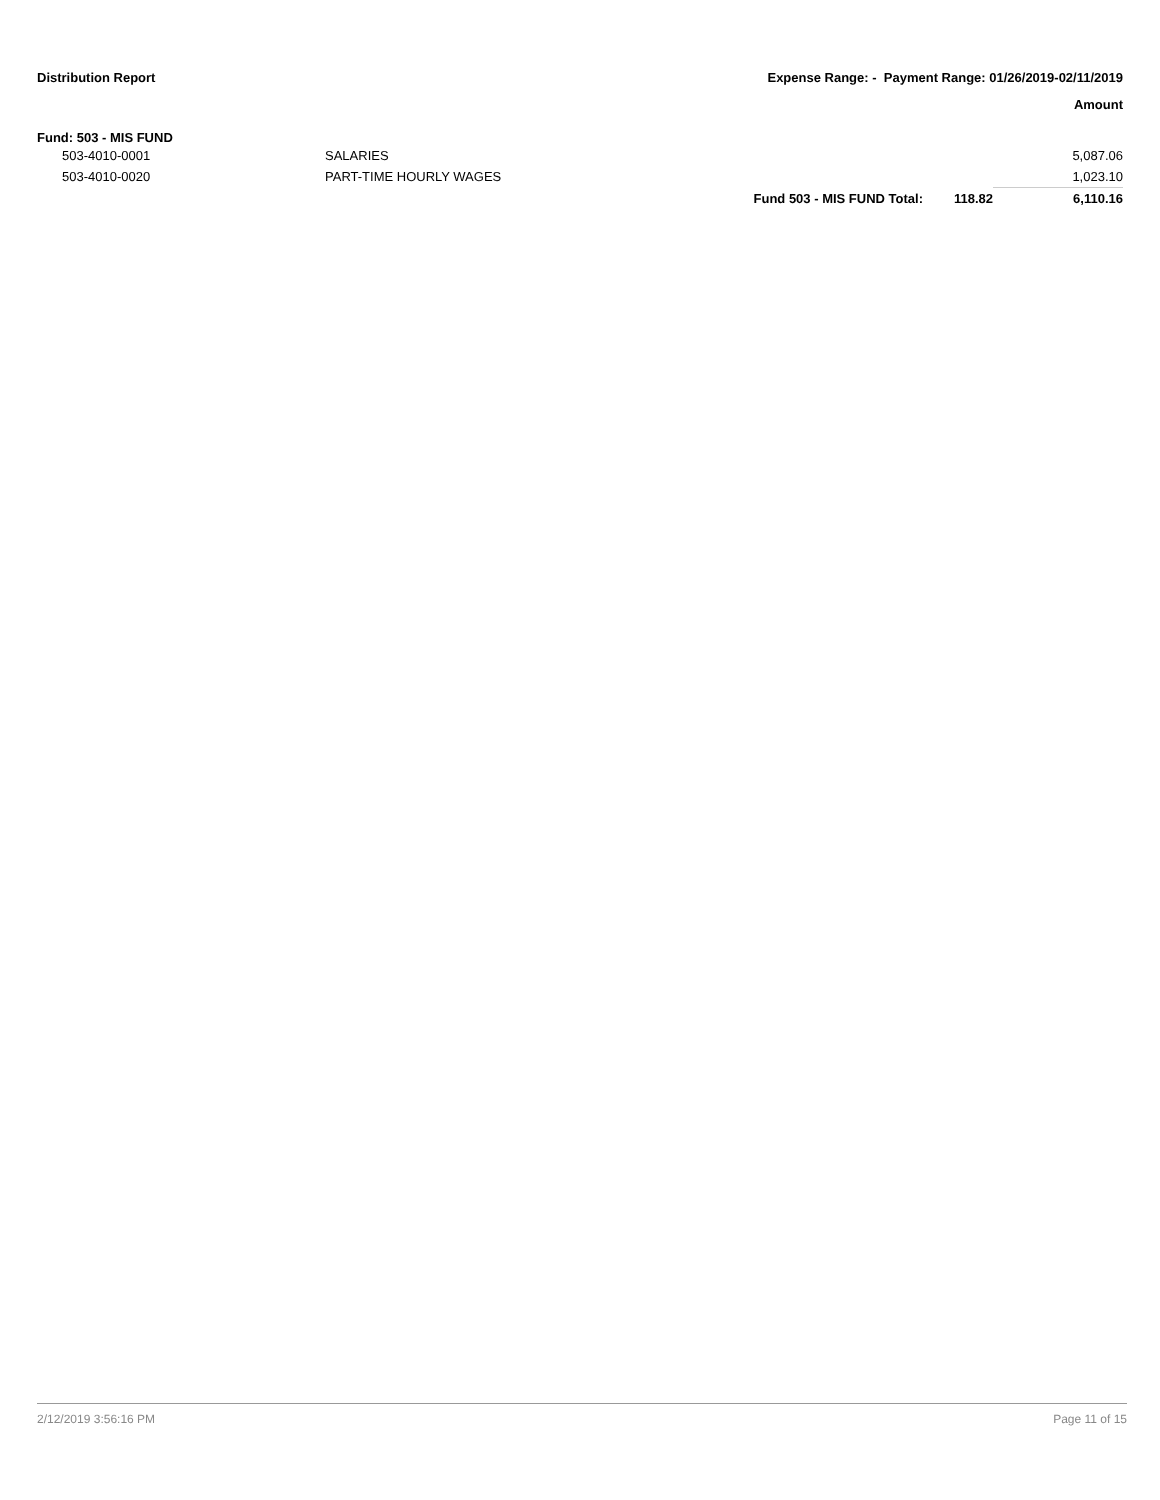Distribution Report Expense Range: - Payment Range: 01/26/2019-02/11/2019
Amount
Fund: 503 - MIS FUND
| 503-4010-0001 | SALARIES | | | 5,087.06 |
| 503-4010-0020 | PART-TIME HOURLY WAGES | | | 1,023.10 |
| | | Fund 503 - MIS FUND Total: | 118.82 | 6,110.16 |
2/12/2019 3:56:16 PM Page 11 of 15